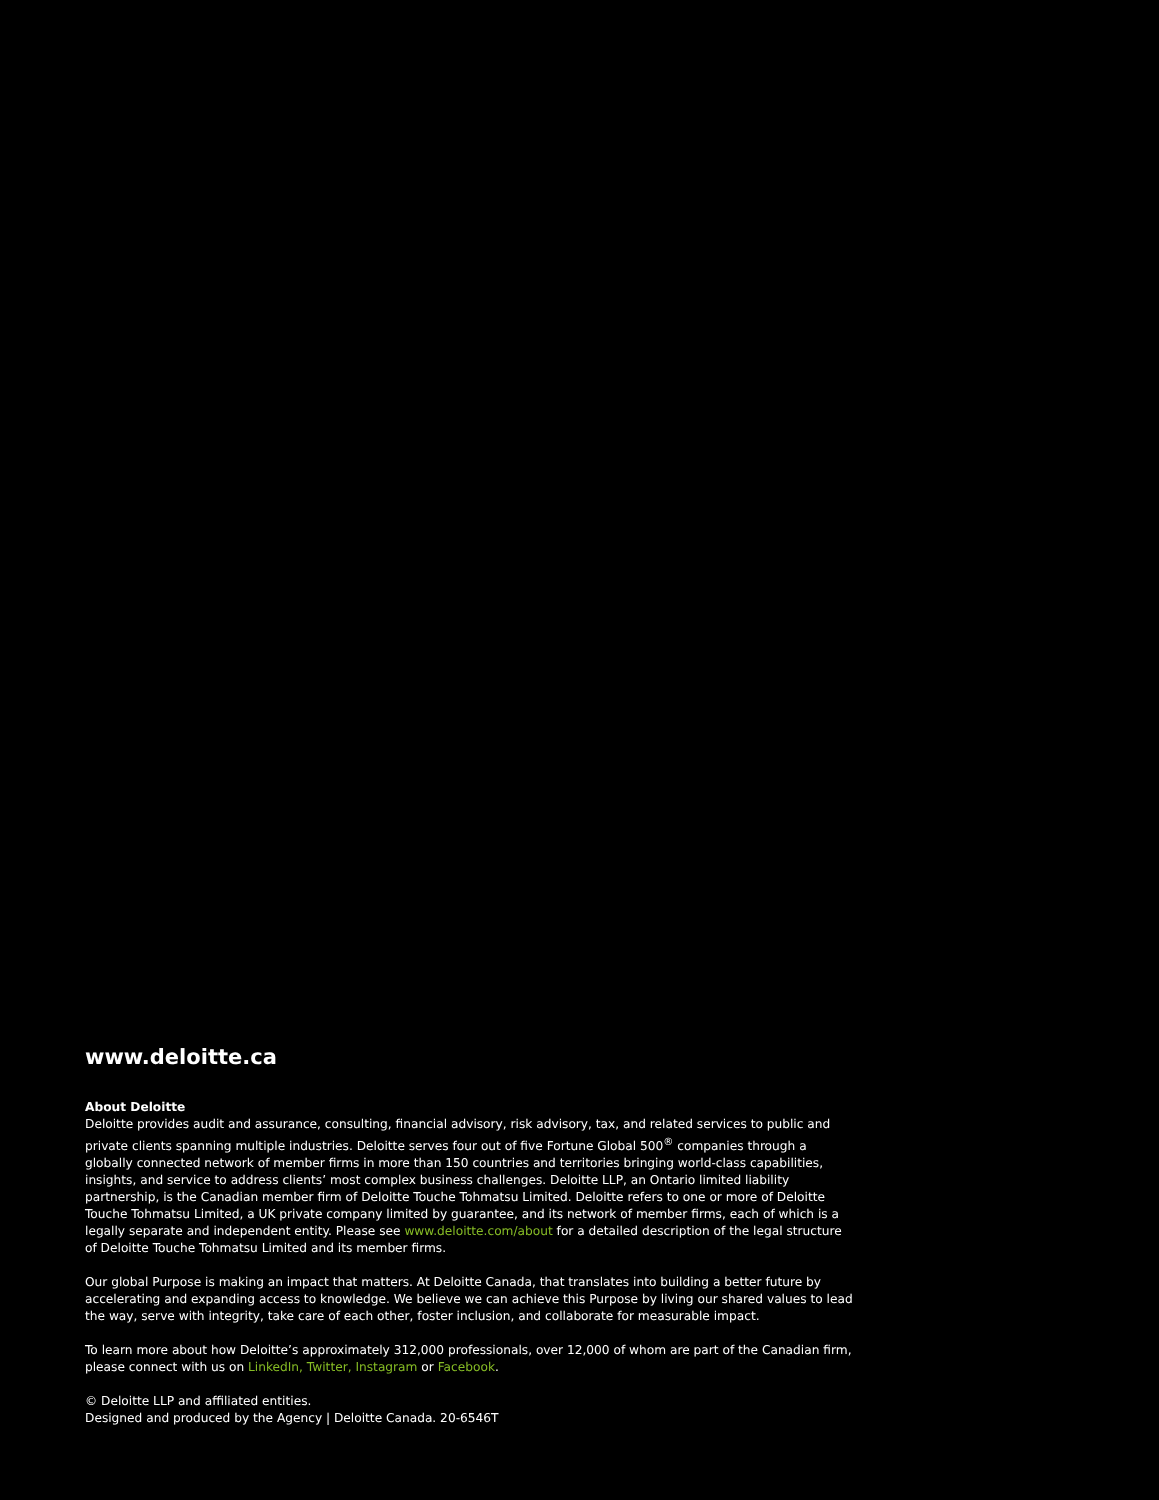www.deloitte.ca
About Deloitte
Deloitte provides audit and assurance, consulting, financial advisory, risk advisory, tax, and related services to public and private clients spanning multiple industries. Deloitte serves four out of five Fortune Global 500<sup>®</sup> companies through a globally connected network of member firms in more than 150 countries and territories bringing world-class capabilities, insights, and service to address clients’ most complex business challenges. Deloitte LLP, an Ontario limited liability partnership, is the Canadian member firm of Deloitte Touche Tohmatsu Limited. Deloitte refers to one or more of Deloitte Touche Tohmatsu Limited, a UK private company limited by guarantee, and its network of member firms, each of which is a legally separate and independent entity. Please see www.deloitte.com/about for a detailed description of the legal structure of Deloitte Touche Tohmatsu Limited and its member firms.
Our global Purpose is making an impact that matters. At Deloitte Canada, that translates into building a better future by accelerating and expanding access to knowledge. We believe we can achieve this Purpose by living our shared values to lead the way, serve with integrity, take care of each other, foster inclusion, and collaborate for measurable impact.
To learn more about how Deloitte’s approximately 312,000 professionals, over 12,000 of whom are part of the Canadian firm, please connect with us on LinkedIn, Twitter, Instagram or Facebook.
© Deloitte LLP and affiliated entities.
Designed and produced by the Agency | Deloitte Canada. 20-6546T